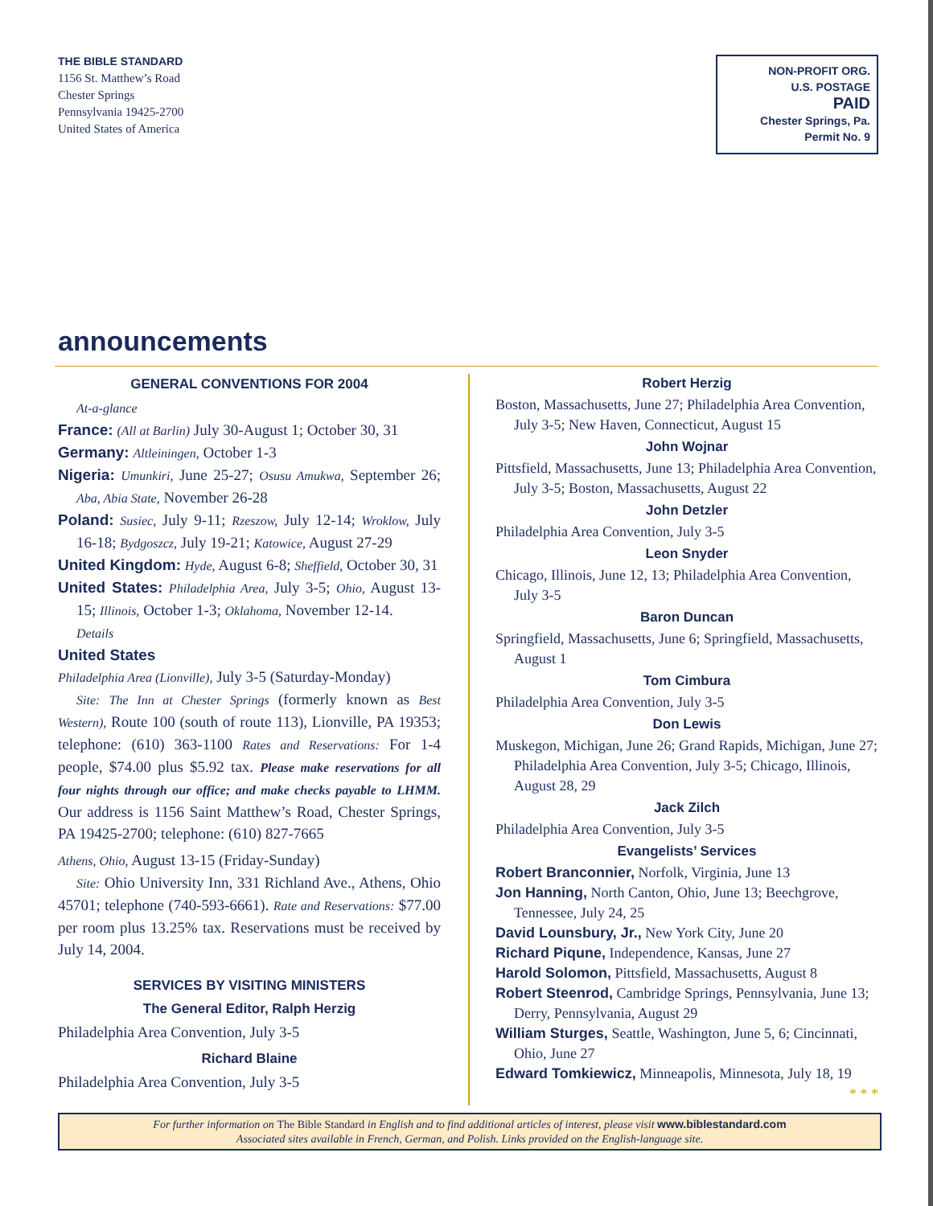THE BIBLE STANDARD
1156 St. Matthew’s Road
Chester Springs
Pennsylvania 19425-2700
United States of America
NON-PROFIT ORG.
U.S. POSTAGE
PAID
Chester Springs, Pa.
Permit No. 9
announcements
GENERAL CONVENTIONS FOR 2004
At-a-glance
France: (All at Barlin) July 30-August 1; October 30, 31
Germany: Altleiningen, October 1-3
Nigeria: Umunkiri, June 25-27; Osusu Amukwa, September 26; Aba, Abia State, November 26-28
Poland: Susiec, July 9-11; Rzeszow, July 12-14; Wroklow, July 16-18; Bydgoszcz, July 19-21; Katowice, August 27-29
United Kingdom: Hyde, August 6-8; Sheffield, October 30, 31
United States: Philadelphia Area, July 3-5; Ohio, August 13-15; Illinois, October 1-3; Oklahoma, November 12-14.
Details
United States
Philadelphia Area (Lionville), July 3-5 (Saturday-Monday)
Site: The Inn at Chester Springs (formerly known as Best Western), Route 100 (south of route 113), Lionville, PA 19353; telephone: (610) 363-1100 Rates and Reservations: For 1-4 people, $74.00 plus $5.92 tax. Please make reservations for all four nights through our office; and make checks payable to LHMM. Our address is 1156 Saint Matthew’s Road, Chester Springs, PA 19425-2700; telephone: (610) 827-7665
Athens, Ohio, August 13-15 (Friday-Sunday)
Site: Ohio University Inn, 331 Richland Ave., Athens, Ohio 45701; telephone (740-593-6661). Rate and Reservations: $77.00 per room plus 13.25% tax. Reservations must be received by July 14, 2004.
SERVICES BY VISITING MINISTERS
The General Editor, Ralph Herzig
Philadelphia Area Convention, July 3-5
Richard Blaine
Philadelphia Area Convention, July 3-5
Robert Herzig
Boston, Massachusetts, June 27; Philadelphia Area Convention, July 3-5; New Haven, Connecticut, August 15
John Wojnar
Pittsfield, Massachusetts, June 13; Philadelphia Area Convention, July 3-5; Boston, Massachusetts, August 22
John Detzler
Philadelphia Area Convention, July 3-5
Leon Snyder
Chicago, Illinois, June 12, 13; Philadelphia Area Convention, July 3-5
Baron Duncan
Springfield, Massachusetts, June 6; Springfield, Massachusetts, August 1
Tom Cimbura
Philadelphia Area Convention, July 3-5
Don Lewis
Muskegon, Michigan, June 26; Grand Rapids, Michigan, June 27; Philadelphia Area Convention, July 3-5; Chicago, Illinois, August 28, 29
Jack Zilch
Philadelphia Area Convention, July 3-5
Evangelists’ Services
Robert Branconnier, Norfolk, Virginia, June 13
Jon Hanning, North Canton, Ohio, June 13; Beechgrove, Tennessee, July 24, 25
David Lounsbury, Jr., New York City, June 20
Richard Piqune, Independence, Kansas, June 27
Harold Solomon, Pittsfield, Massachusetts, August 8
Robert Steenrod, Cambridge Springs, Pennsylvania, June 13; Derry, Pennsylvania, August 29
William Sturges, Seattle, Washington, June 5, 6; Cincinnati, Ohio, June 27
Edward Tomkiewicz, Minneapolis, Minnesota, July 18, 19
* * *
For further information on The Bible Standard in English and to find additional articles of interest, please visit www.biblestandard.com
Associated sites available in French, German, and Polish. Links provided on the English-language site.